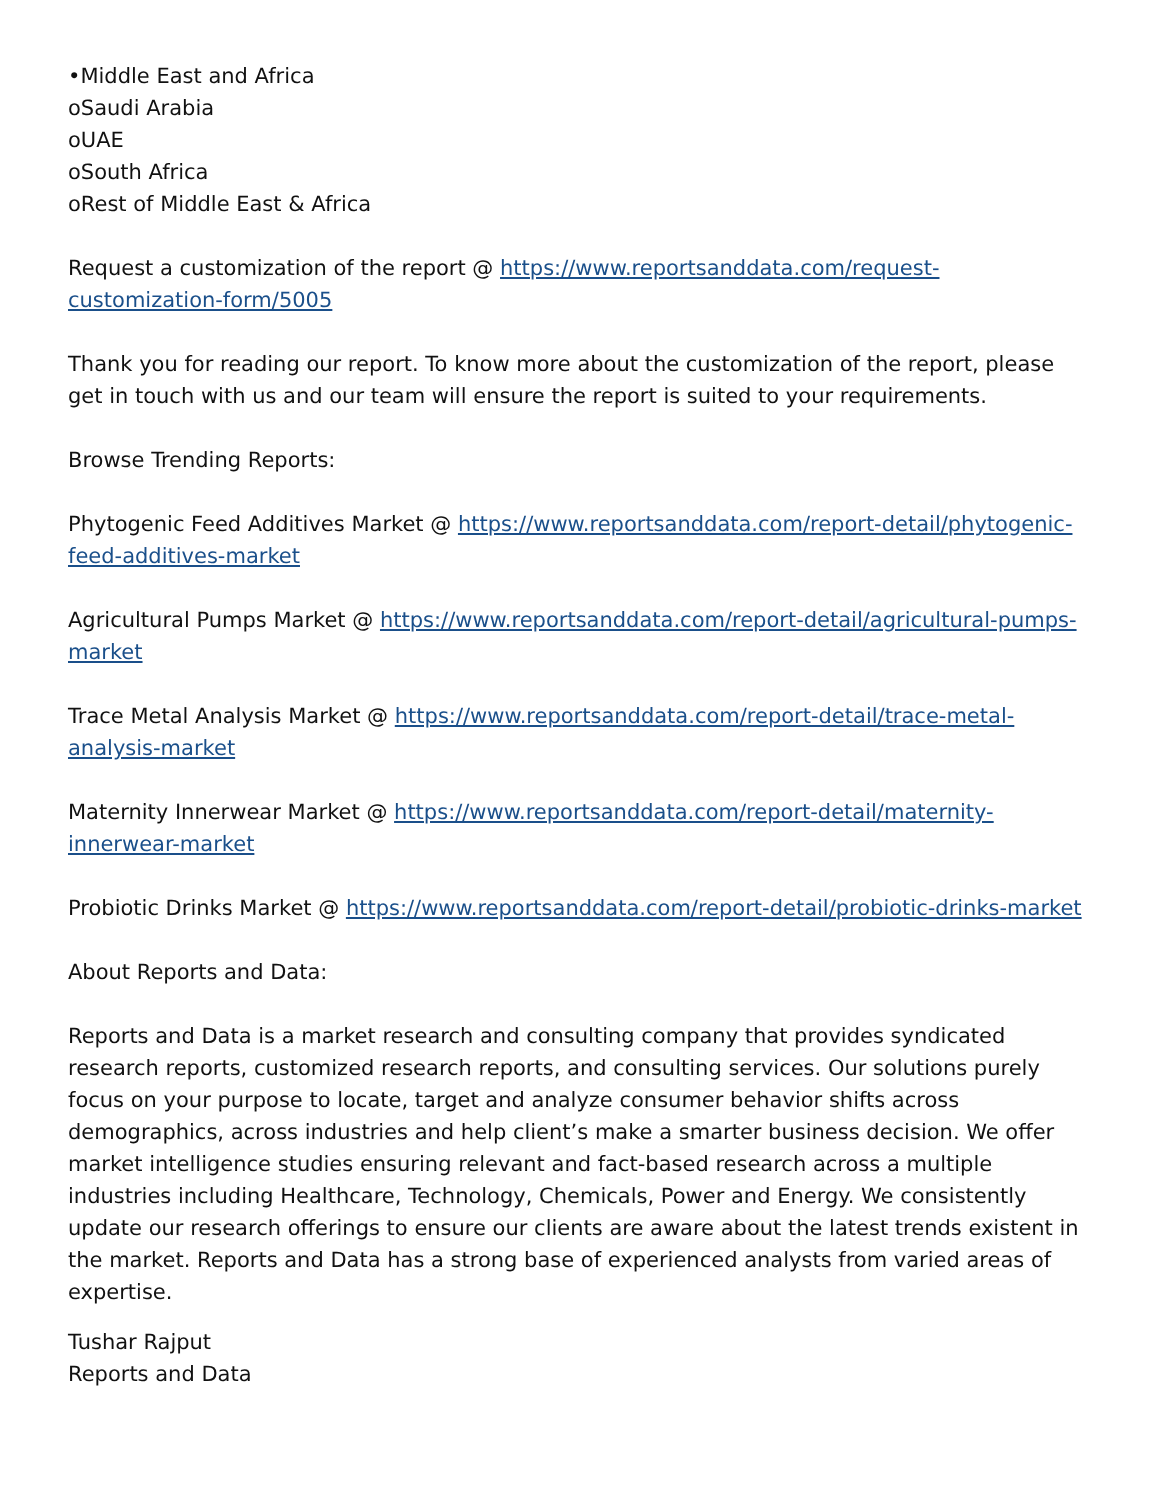•Middle East and Africa
oSaudi Arabia
oUAE
oSouth Africa
oRest of Middle East & Africa
Request a customization of the report @ https://www.reportsanddata.com/request-customization-form/5005
Thank you for reading our report. To know more about the customization of the report, please get in touch with us and our team will ensure the report is suited to your requirements.
Browse Trending Reports:
Phytogenic Feed Additives Market @ https://www.reportsanddata.com/report-detail/phytogenic-feed-additives-market
Agricultural Pumps Market @ https://www.reportsanddata.com/report-detail/agricultural-pumps-market
Trace Metal Analysis Market @ https://www.reportsanddata.com/report-detail/trace-metal-analysis-market
Maternity Innerwear Market @ https://www.reportsanddata.com/report-detail/maternity-innerwear-market
Probiotic Drinks Market @ https://www.reportsanddata.com/report-detail/probiotic-drinks-market
About Reports and Data:
Reports and Data is a market research and consulting company that provides syndicated research reports, customized research reports, and consulting services. Our solutions purely focus on your purpose to locate, target and analyze consumer behavior shifts across demographics, across industries and help client’s make a smarter business decision. We offer market intelligence studies ensuring relevant and fact-based research across a multiple industries including Healthcare, Technology, Chemicals, Power and Energy. We consistently update our research offerings to ensure our clients are aware about the latest trends existent in the market. Reports and Data has a strong base of experienced analysts from varied areas of expertise.
Tushar Rajput
Reports and Data